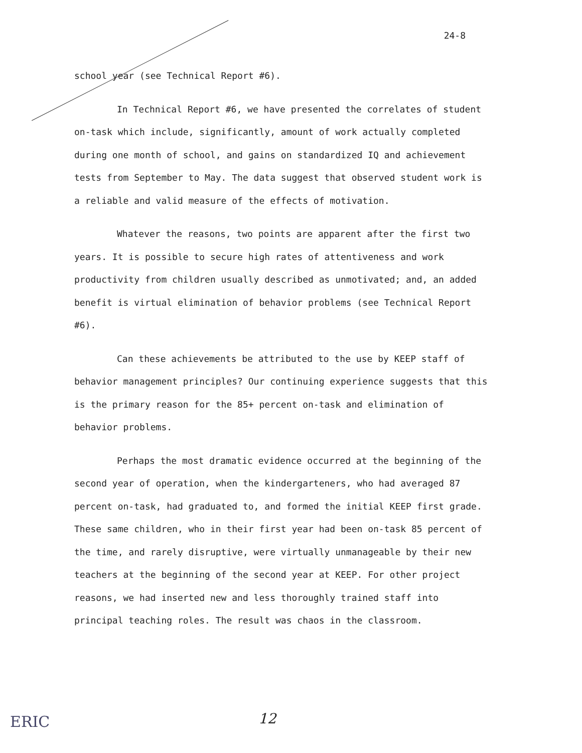24-8
school year (see Technical Report #6).
In Technical Report #6, we have presented the correlates of student on-task which include, significantly, amount of work actually completed during one month of school, and gains on standardized IQ and achievement tests from September to May. The data suggest that observed student work is a reliable and valid measure of the effects of motivation.
Whatever the reasons, two points are apparent after the first two years. It is possible to secure high rates of attentiveness and work productivity from children usually described as unmotivated; and, an added benefit is virtual elimination of behavior problems (see Technical Report #6).
Can these achievements be attributed to the use by KEEP staff of behavior management principles? Our continuing experience suggests that this is the primary reason for the 85+ percent on-task and elimination of behavior problems.
Perhaps the most dramatic evidence occurred at the beginning of the second year of operation, when the kindergarteners, who had averaged 87 percent on-task, had graduated to, and formed the initial KEEP first grade. These same children, who in their first year had been on-task 85 percent of the time, and rarely disruptive, were virtually unmanageable by their new teachers at the beginning of the second year at KEEP. For other project reasons, we had inserted new and less thoroughly trained staff into principal teaching roles. The result was chaos in the classroom.
ERIC 12